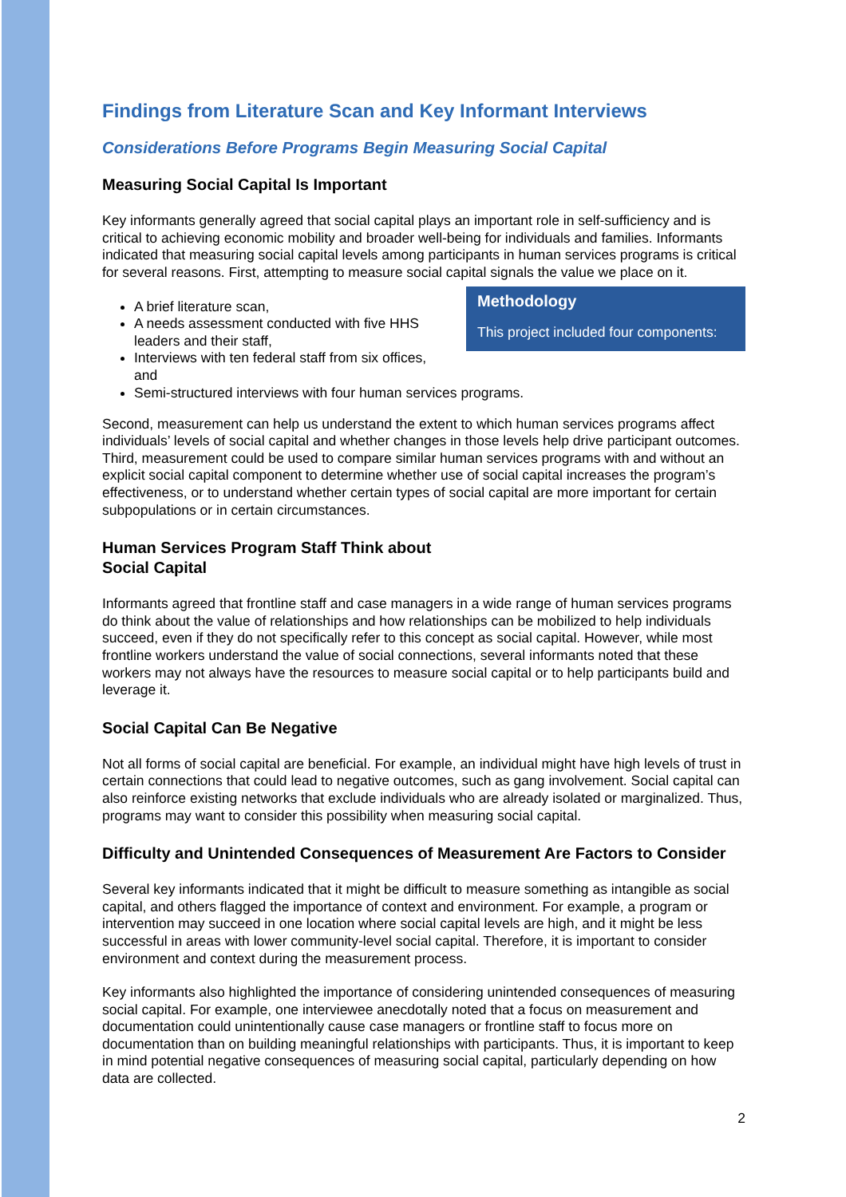Findings from Literature Scan and Key Informant Interviews
Considerations Before Programs Begin Measuring Social Capital
Measuring Social Capital Is Important
Key informants generally agreed that social capital plays an important role in self-sufficiency and is critical to achieving economic mobility and broader well-being for individuals and families. Informants indicated that measuring social capital levels among participants in human services programs is critical for several reasons. First, attempting to measure social capital signals the value we place on it. Methodology
This project included four components:
A brief literature scan,
A needs assessment conducted with five HHS leaders and their staff,
Interviews with ten federal staff from six offices, and
Semi-structured interviews with four human services programs.
Second, measurement can help us understand the extent to which human services programs affect individuals’ levels of social capital and whether changes in those levels help drive participant outcomes. Third, measurement could be used to compare similar human services programs with and without an explicit social capital component to determine whether use of social capital increases the program’s effectiveness, or to understand whether certain types of social capital are more important for certain subpopulations or in certain circumstances.
Human Services Program Staff Think about Social Capital
Informants agreed that frontline staff and case managers in a wide range of human services programs do think about the value of relationships and how relationships can be mobilized to help individuals succeed, even if they do not specifically refer to this concept as social capital. However, while most frontline workers understand the value of social connections, several informants noted that these workers may not always have the resources to measure social capital or to help participants build and leverage it.
Social Capital Can Be Negative
Not all forms of social capital are beneficial. For example, an individual might have high levels of trust in certain connections that could lead to negative outcomes, such as gang involvement. Social capital can also reinforce existing networks that exclude individuals who are already isolated or marginalized. Thus, programs may want to consider this possibility when measuring social capital.
Difficulty and Unintended Consequences of Measurement Are Factors to Consider
Several key informants indicated that it might be difficult to measure something as intangible as social capital, and others flagged the importance of context and environment. For example, a program or intervention may succeed in one location where social capital levels are high, and it might be less successful in areas with lower community-level social capital. Therefore, it is important to consider environment and context during the measurement process.
Key informants also highlighted the importance of considering unintended consequences of measuring social capital. For example, one interviewee anecdotally noted that a focus on measurement and documentation could unintentionally cause case managers or frontline staff to focus more on documentation than on building meaningful relationships with participants. Thus, it is important to keep in mind potential negative consequences of measuring social capital, particularly depending on how data are collected.
2